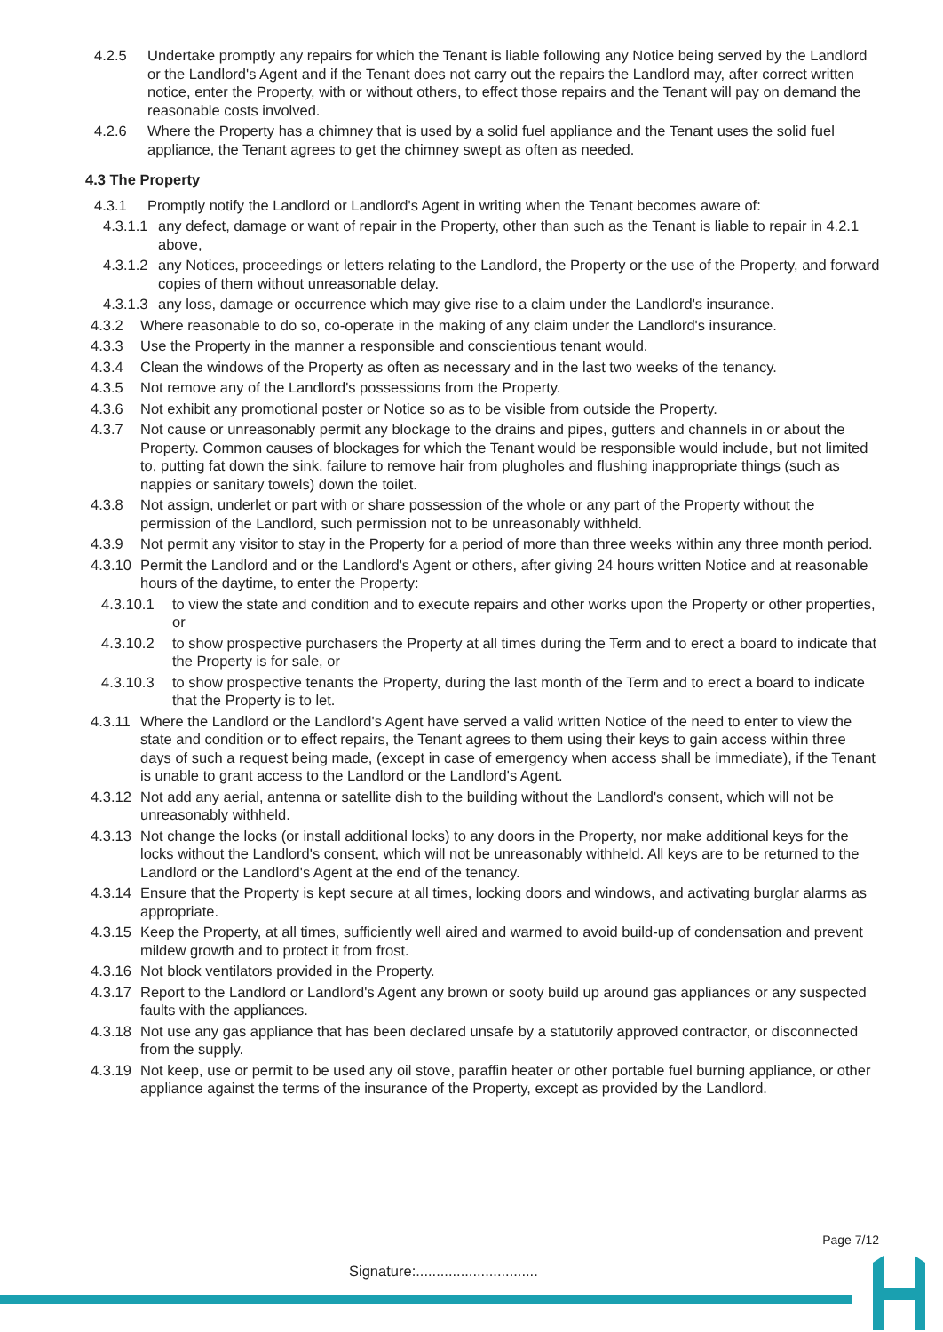4.2.5 Undertake promptly any repairs for which the Tenant is liable following any Notice being served by the Landlord or the Landlord's Agent and if the Tenant does not carry out the repairs the Landlord may, after correct written notice, enter the Property, with or without others, to effect those repairs and the Tenant will pay on demand the reasonable costs involved.
4.2.6 Where the Property has a chimney that is used by a solid fuel appliance and the Tenant uses the solid fuel appliance, the Tenant agrees to get the chimney swept as often as needed.
4.3 The Property
4.3.1 Promptly notify the Landlord or Landlord's Agent in writing when the Tenant becomes aware of:
4.3.1.1 any defect, damage or want of repair in the Property, other than such as the Tenant is liable to repair in 4.2.1 above,
4.3.1.2 any Notices, proceedings or letters relating to the Landlord, the Property or the use of the Property, and forward copies of them without unreasonable delay.
4.3.1.3 any loss, damage or occurrence which may give rise to a claim under the Landlord's insurance.
4.3.2 Where reasonable to do so, co-operate in the making of any claim under the Landlord's insurance.
4.3.3 Use the Property in the manner a responsible and conscientious tenant would.
4.3.4 Clean the windows of the Property as often as necessary and in the last two weeks of the tenancy.
4.3.5 Not remove any of the Landlord's possessions from the Property.
4.3.6 Not exhibit any promotional poster or Notice so as to be visible from outside the Property.
4.3.7 Not cause or unreasonably permit any blockage to the drains and pipes, gutters and channels in or about the Property. Common causes of blockages for which the Tenant would be responsible would include, but not limited to, putting fat down the sink, failure to remove hair from plugholes and flushing inappropriate things (such as nappies or sanitary towels) down the toilet.
4.3.8 Not assign, underlet or part with or share possession of the whole or any part of the Property without the permission of the Landlord, such permission not to be unreasonably withheld.
4.3.9 Not permit any visitor to stay in the Property for a period of more than three weeks within any three month period.
4.3.10 Permit the Landlord and or the Landlord's Agent or others, after giving 24 hours written Notice and at reasonable hours of the daytime, to enter the Property:
4.3.10.1 to view the state and condition and to execute repairs and other works upon the Property or other properties, or
4.3.10.2 to show prospective purchasers the Property at all times during the Term and to erect a board to indicate that the Property is for sale, or
4.3.10.3 to show prospective tenants the Property, during the last month of the Term and to erect a board to indicate that the Property is to let.
4.3.11 Where the Landlord or the Landlord's Agent have served a valid written Notice of the need to enter to view the state and condition or to effect repairs, the Tenant agrees to them using their keys to gain access within three days of such a request being made, (except in case of emergency when access shall be immediate), if the Tenant is unable to grant access to the Landlord or the Landlord's Agent.
4.3.12 Not add any aerial, antenna or satellite dish to the building without the Landlord's consent, which will not be unreasonably withheld.
4.3.13 Not change the locks (or install additional locks) to any doors in the Property, nor make additional keys for the locks without the Landlord's consent, which will not be unreasonably withheld. All keys are to be returned to the Landlord or the Landlord's Agent at the end of the tenancy.
4.3.14 Ensure that the Property is kept secure at all times, locking doors and windows, and activating burglar alarms as appropriate.
4.3.15 Keep the Property, at all times, sufficiently well aired and warmed to avoid build-up of condensation and prevent mildew growth and to protect it from frost.
4.3.16 Not block ventilators provided in the Property.
4.3.17 Report to the Landlord or Landlord's Agent any brown or sooty build up around gas appliances or any suspected faults with the appliances.
4.3.18 Not use any gas appliance that has been declared unsafe by a statutorily approved contractor, or disconnected from the supply.
4.3.19 Not keep, use or permit to be used any oil stove, paraffin heater or other portable fuel burning appliance, or other appliance against the terms of the insurance of the Property, except as provided by the Landlord.
Page 7/12
Signature:..............................